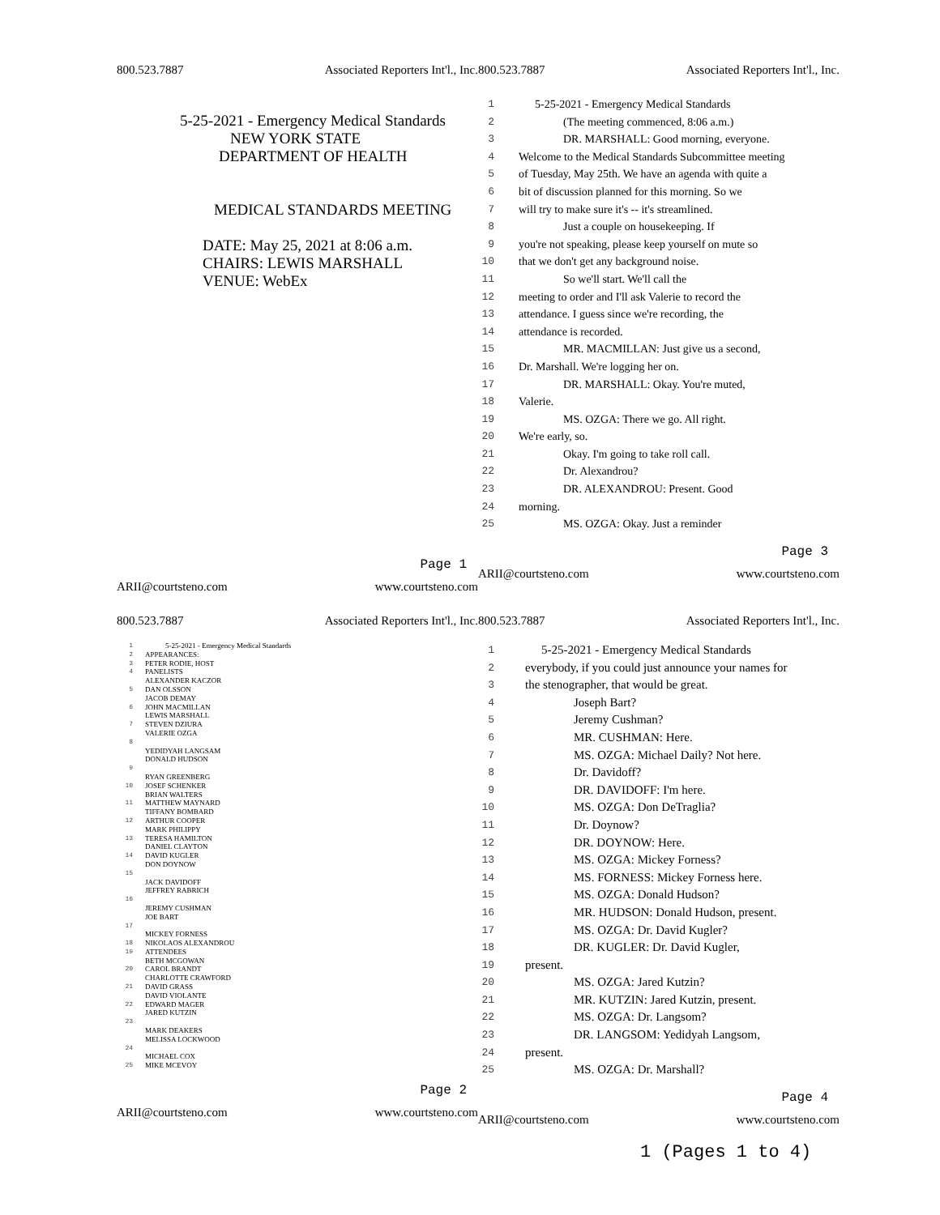800.523.7887 Associated Reporters Int'l., Inc.
5-25-2021 - Emergency Medical Standards
NEW YORK STATE
DEPARTMENT OF HEALTH
MEDICAL STANDARDS MEETING
DATE: May 25, 2021 at 8:06 a.m.
CHAIRS: LEWIS MARSHALL
VENUE: WebEx
Page 1
ARII@courtsteno.com www.courtsteno.com
800.523.7887 Associated Reporters Int'l., Inc.
1 5-25-2021 - Emergency Medical Standards
2 (The meeting commenced, 8:06 a.m.)
3 DR. MARSHALL: Good morning, everyone.
4 Welcome to the Medical Standards Subcommittee meeting
5 of Tuesday, May 25th. We have an agenda with quite a
6 bit of discussion planned for this morning. So we
7 will try to make sure it's -- it's streamlined.
8 Just a couple on housekeeping. If
9 you're not speaking, please keep yourself on mute so
10 that we don't get any background noise.
11 So we'll start. We'll call the
12 meeting to order and I'll ask Valerie to record the
13 attendance. I guess since we're recording, the
14 attendance is recorded.
15 MR. MACMILLAN: Just give us a second,
16 Dr. Marshall. We're logging her on.
17 DR. MARSHALL: Okay. You're muted,
18 Valerie.
19 MS. OZGA: There we go. All right.
20 We're early, so.
21 Okay. I'm going to take roll call.
22 Dr. Alexandrou?
23 DR. ALEXANDROU: Present. Good
24 morning.
25 MS. OZGA: Okay. Just a reminder
Page 3
ARII@courtsteno.com www.courtsteno.com
800.523.7887 Associated Reporters Int'l., Inc.
1 5-25-2021 - Emergency Medical Standards
2 APPEARANCES:
3 PETER RODIE, HOST
4 PANELISTS
ALEXANDER KACZOR
5 DAN OLSSON
JACOB DEMAY
6 JOHN MACMILLAN
LEWIS MARSHALL
7 STEVEN DZIURA
VALERIE OZGA
8
YEDIDYAH LANGSAM
DONALD HUDSON
9
RYAN GREENBERG
10 JOSEF SCHENKER
BRIAN WALTERS
11 MATTHEW MAYNARD
TIFFANY BOMBARD
12 ARTHUR COOPER
MARK PHILIPPY
13 TERESA HAMILTON
DANIEL CLAYTON
14 DAVID KUGLER
DON DOYNOW
15
JACK DAVIDOFF
JEFFREY RABRICH
16
JEREMY CUSHMAN
JOE BART
17
MICKEY FORNESS
18 NIKOLAOS ALEXANDROU
19 ATTENDEES
BETH MCGOWAN
20 CAROL BRANDT
CHARLOTTE CRAWFORD
21 DAVID GRASS
DAVID VIOLANTE
22 EDWARD MAGER
JARED KUTZIN
23
MARK DEAKERS
MELISSA LOCKWOOD
24
MICHAEL COX
25 MIKE MCEVOY
Page 2
ARII@courtsteno.com www.courtsteno.com
800.523.7887 Associated Reporters Int'l., Inc.
1 5-25-2021 - Emergency Medical Standards
2 everybody, if you could just announce your names for
3 the stenographer, that would be great.
4 Joseph Bart?
5 Jeremy Cushman?
6 MR. CUSHMAN: Here.
7 MS. OZGA: Michael Daily? Not here.
8 Dr. Davidoff?
9 DR. DAVIDOFF: I'm here.
10 MS. OZGA: Don DeTraglia?
11 Dr. Doynow?
12 DR. DOYNOW: Here.
13 MS. OZGA: Mickey Forness?
14 MS. FORNESS: Mickey Forness here.
15 MS. OZGA: Donald Hudson?
16 MR. HUDSON: Donald Hudson, present.
17 MS. OZGA: Dr. David Kugler?
18 DR. KUGLER: Dr. David Kugler,
19 present.
20 MS. OZGA: Jared Kutzin?
21 MR. KUTZIN: Jared Kutzin, present.
22 MS. OZGA: Dr. Langsom?
23 DR. LANGSOM: Yedidyah Langsom,
24 present.
25 MS. OZGA: Dr. Marshall?
Page 4
ARII@courtsteno.com www.courtsteno.com
1 (Pages 1 to 4)